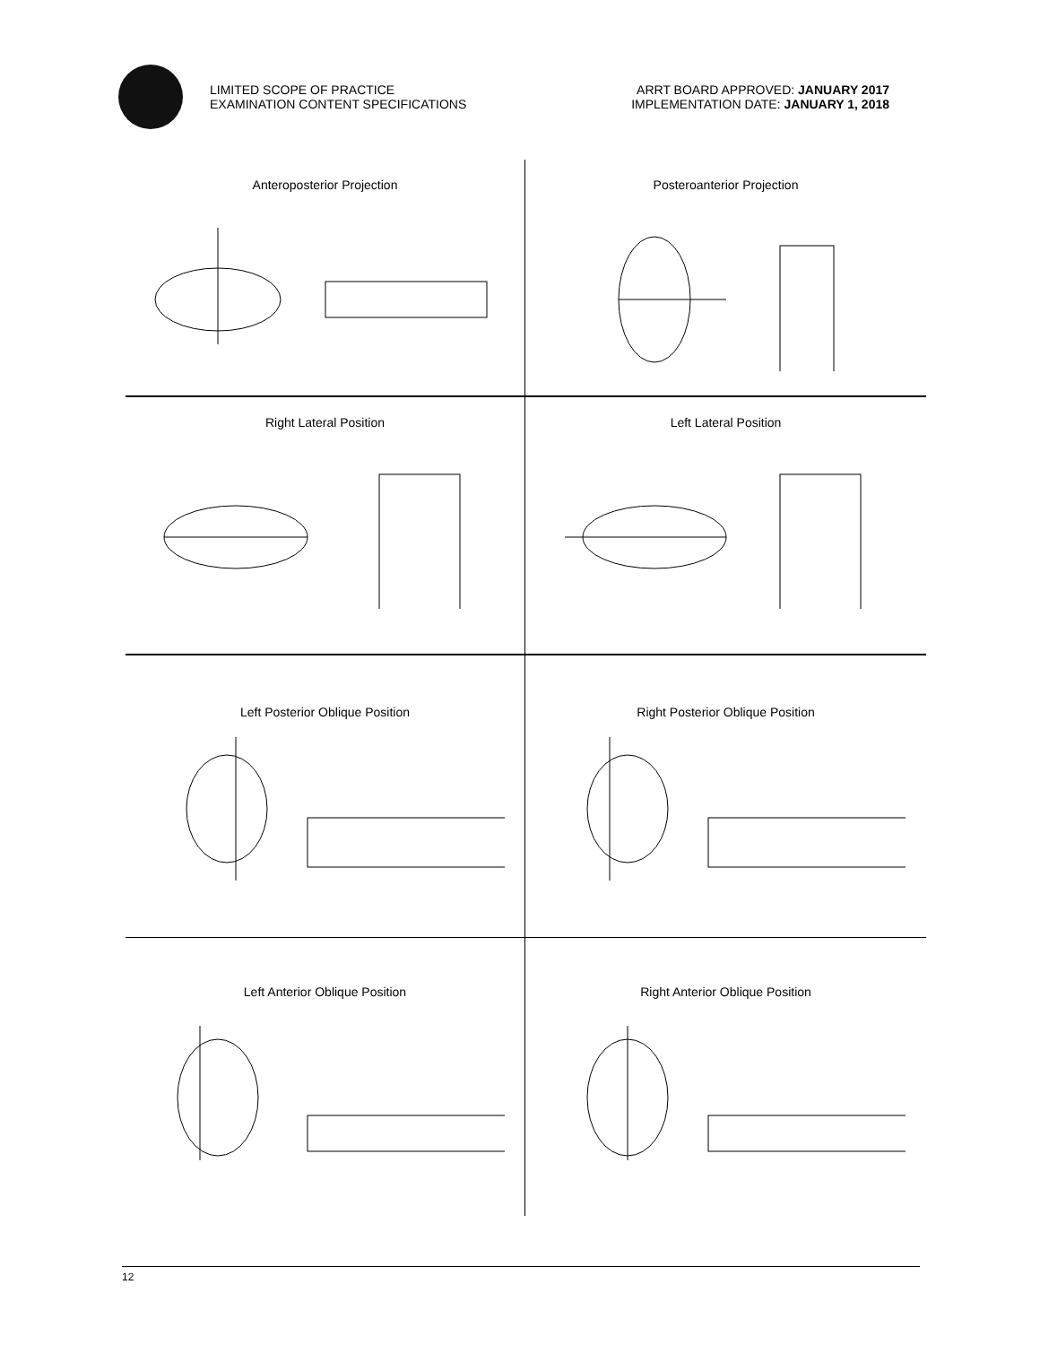LIMITED SCOPE OF PRACTICE
EXAMINATION CONTENT SPECIFICATIONS
ARRT BOARD APPROVED: JANUARY 2017
IMPLEMENTATION DATE: JANUARY 1, 2018
Anteroposterior Projection
Posteroanterior Projection
Right Lateral Position
Left Lateral Position
Left Posterior Oblique Position
Right Posterior Oblique Position
Left Anterior Oblique Position
Right Anterior Oblique Position
12